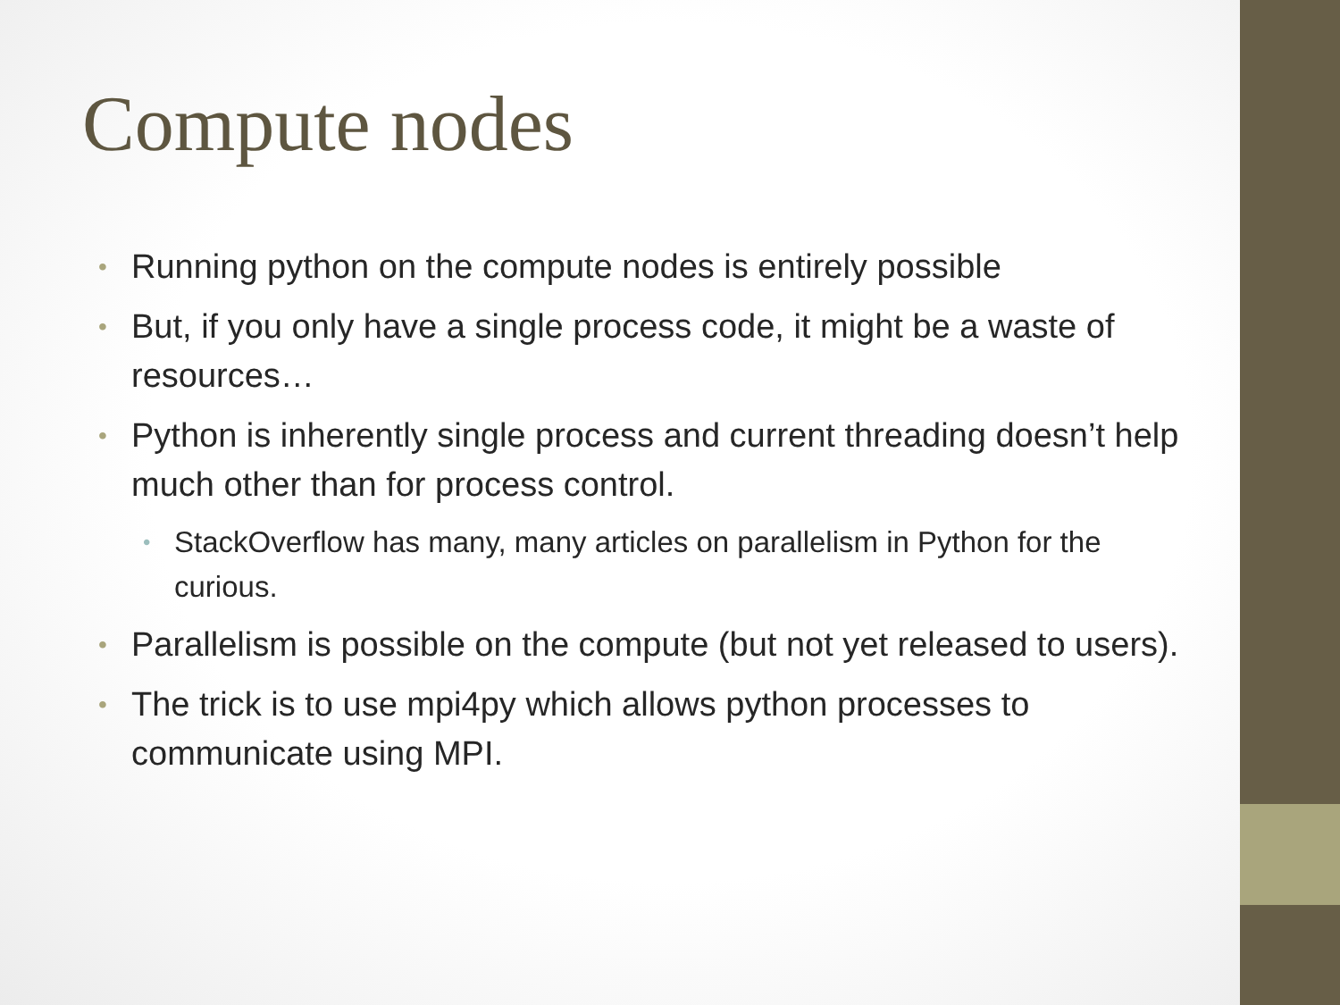Compute nodes
• Running python on the compute nodes is entirely possible
• But, if you only have a single process code, it might be a waste of resources…
• Python is inherently single process and current threading doesn’t help much other than for process control.
• StackOverflow has many, many articles on parallelism in Python for the curious.
• Parallelism is possible on the compute (but not yet released to users).
• The trick is to use mpi4py which allows python processes to communicate using MPI.